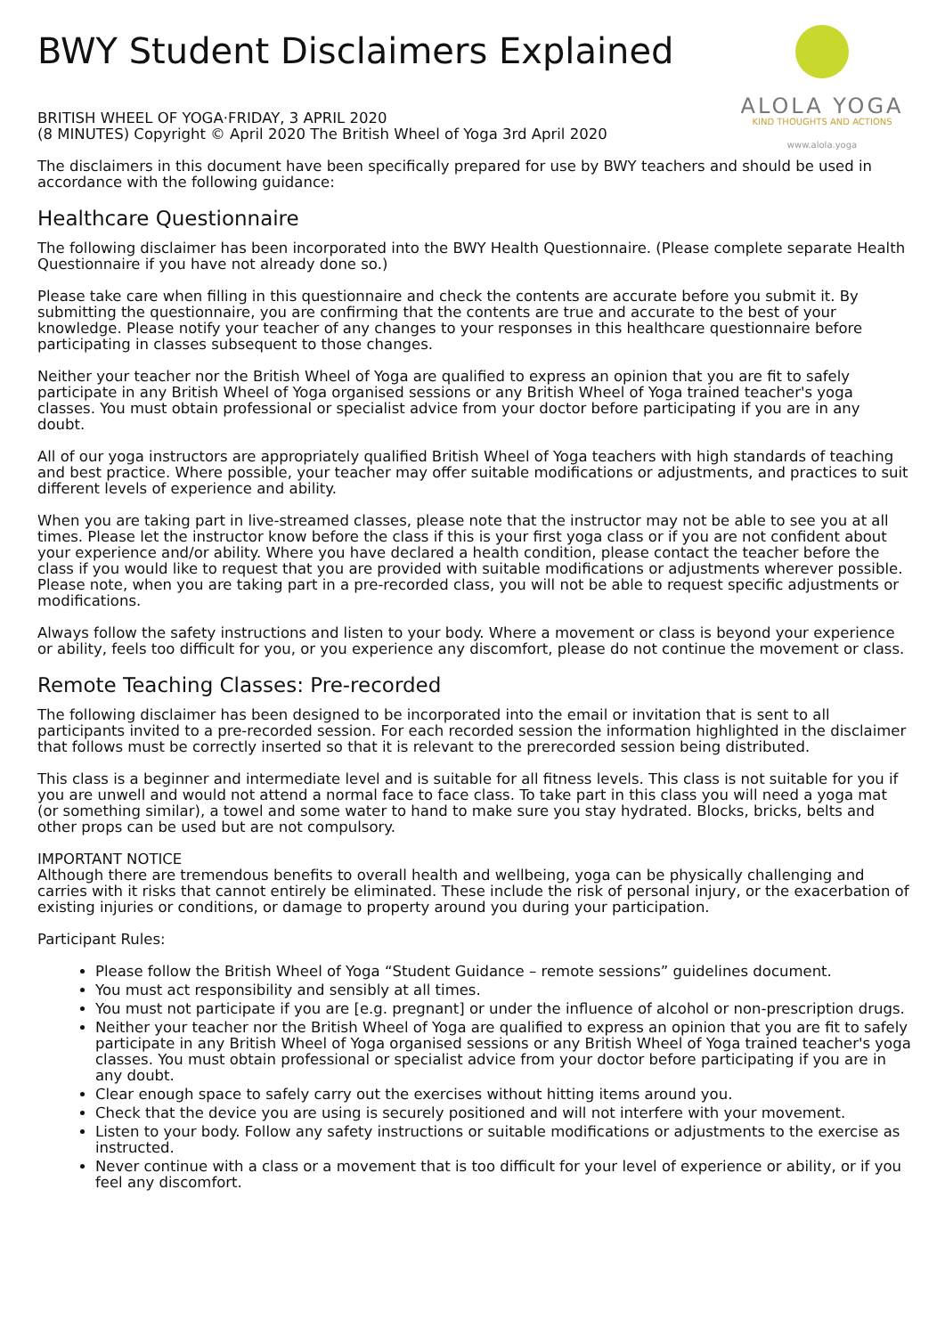BWY Student Disclaimers Explained
BRITISH WHEEL OF YOGA·FRIDAY, 3 APRIL 2020
(8 MINUTES) Copyright © April 2020 The British Wheel of Yoga 3rd April 2020
ALOLA YOGA
KIND THOUGHTS AND ACTIONS
www.alola.yoga
The disclaimers in this document have been specifically prepared for use by BWY teachers and should be used in accordance with the following guidance:
Healthcare Questionnaire
The following disclaimer has been incorporated into the BWY Health Questionnaire. (Please complete separate Health Questionnaire if you have not already done so.)
Please take care when filling in this questionnaire and check the contents are accurate before you submit it. By submitting the questionnaire, you are confirming that the contents are true and accurate to the best of your knowledge. Please notify your teacher of any changes to your responses in this healthcare questionnaire before participating in classes subsequent to those changes.
Neither your teacher nor the British Wheel of Yoga are qualified to express an opinion that you are fit to safely participate in any British Wheel of Yoga organised sessions or any British Wheel of Yoga trained teacher's yoga classes. You must obtain professional or specialist advice from your doctor before participating if you are in any doubt.
All of our yoga instructors are appropriately qualified British Wheel of Yoga teachers with high standards of teaching and best practice. Where possible, your teacher may offer suitable modifications or adjustments, and practices to suit different levels of experience and ability.
When you are taking part in live-streamed classes, please note that the instructor may not be able to see you at all times. Please let the instructor know before the class if this is your first yoga class or if you are not confident about your experience and/or ability. Where you have declared a health condition, please contact the teacher before the class if you would like to request that you are provided with suitable modifications or adjustments wherever possible. Please note, when you are taking part in a pre-recorded class, you will not be able to request specific adjustments or modifications.
Always follow the safety instructions and listen to your body. Where a movement or class is beyond your experience or ability, feels too difficult for you, or you experience any discomfort, please do not continue the movement or class.
Remote Teaching Classes: Pre-recorded
The following disclaimer has been designed to be incorporated into the email or invitation that is sent to all participants invited to a pre-recorded session. For each recorded session the information highlighted in the disclaimer that follows must be correctly inserted so that it is relevant to the prerecorded session being distributed.
This class is a beginner and intermediate level and is suitable for all fitness levels. This class is not suitable for you if you are unwell and would not attend a normal face to face class. To take part in this class you will need a yoga mat (or something similar), a towel and some water to hand to make sure you stay hydrated. Blocks, bricks, belts and other props can be used but are not compulsory.
IMPORTANT NOTICE
Although there are tremendous benefits to overall health and wellbeing, yoga can be physically challenging and carries with it risks that cannot entirely be eliminated. These include the risk of personal injury, or the exacerbation of existing injuries or conditions, or damage to property around you during your participation.
Participant Rules:
Please follow the British Wheel of Yoga “Student Guidance – remote sessions” guidelines document.
You must act responsibility and sensibly at all times.
You must not participate if you are [e.g. pregnant] or under the influence of alcohol or non-prescription drugs.
Neither your teacher nor the British Wheel of Yoga are qualified to express an opinion that you are fit to safely participate in any British Wheel of Yoga organised sessions or any British Wheel of Yoga trained teacher's yoga classes. You must obtain professional or specialist advice from your doctor before participating if you are in any doubt.
Clear enough space to safely carry out the exercises without hitting items around you.
Check that the device you are using is securely positioned and will not interfere with your movement.
Listen to your body. Follow any safety instructions or suitable modifications or adjustments to the exercise as instructed.
Never continue with a class or a movement that is too difficult for your level of experience or ability, or if you feel any discomfort.